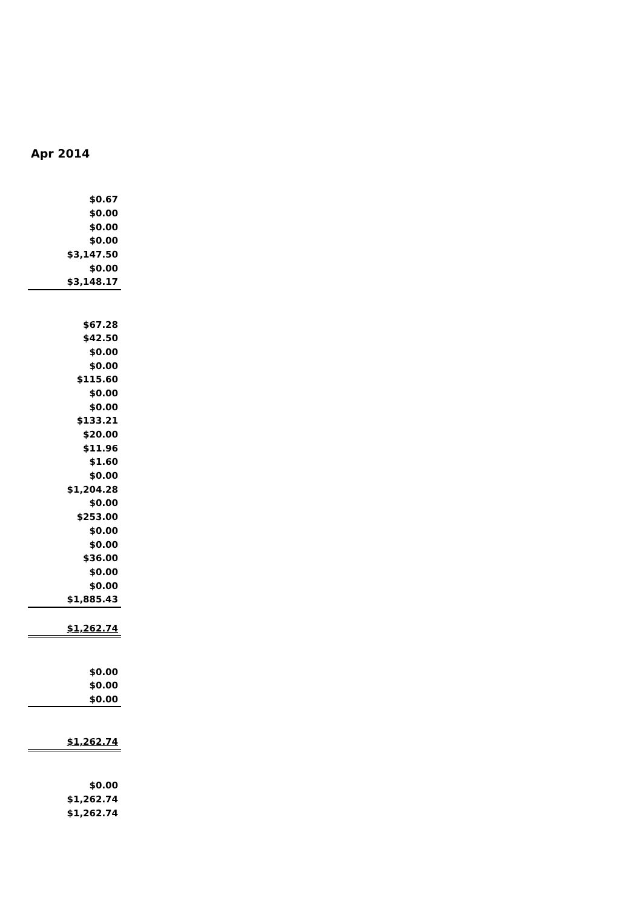Apr 2014
| $0.67 |
| $0.00 |
| $0.00 |
| $0.00 |
| $3,147.50 |
| $0.00 |
| $3,148.17 |
| $67.28 |
| $42.50 |
| $0.00 |
| $0.00 |
| $115.60 |
| $0.00 |
| $0.00 |
| $133.21 |
| $20.00 |
| $11.96 |
| $1.60 |
| $0.00 |
| $1,204.28 |
| $0.00 |
| $253.00 |
| $0.00 |
| $0.00 |
| $36.00 |
| $0.00 |
| $0.00 |
| $1,885.43 |
| $1,262.74 |
| $0.00 |
| $0.00 |
| $0.00 |
| $1,262.74 |
| $0.00 |
| $1,262.74 |
| $1,262.74 |